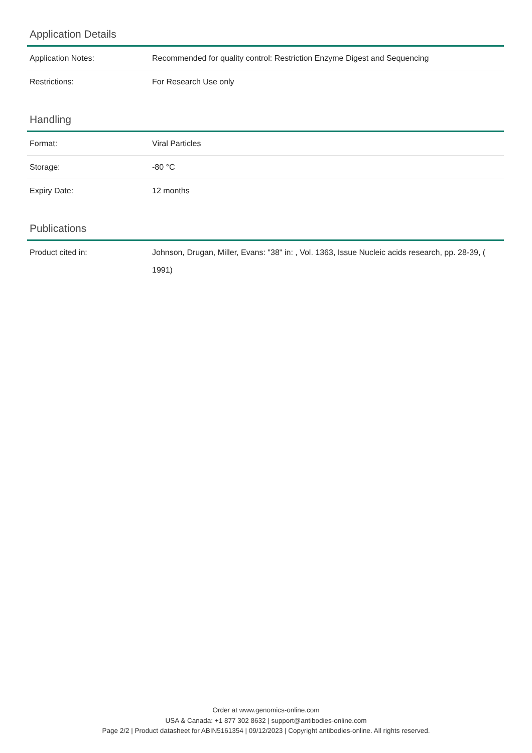Application Details
| Application Notes: | Recommended for quality control: Restriction Enzyme Digest and Sequencing |
| Restrictions: | For Research Use only |
Handling
| Format: | Viral Particles |
| Storage: | -80 °C |
| Expiry Date: | 12 months |
Publications
| Product cited in: | Johnson, Drugan, Miller, Evans: "38" in: , Vol. 1363, Issue Nucleic acids research, pp. 28-39, ( 1991) |
Order at www.genomics-online.com
USA & Canada: +1 877 302 8632 | support@antibodies-online.com
Page 2/2 | Product datasheet for ABIN5161354 | 09/12/2023 | Copyright antibodies-online. All rights reserved.